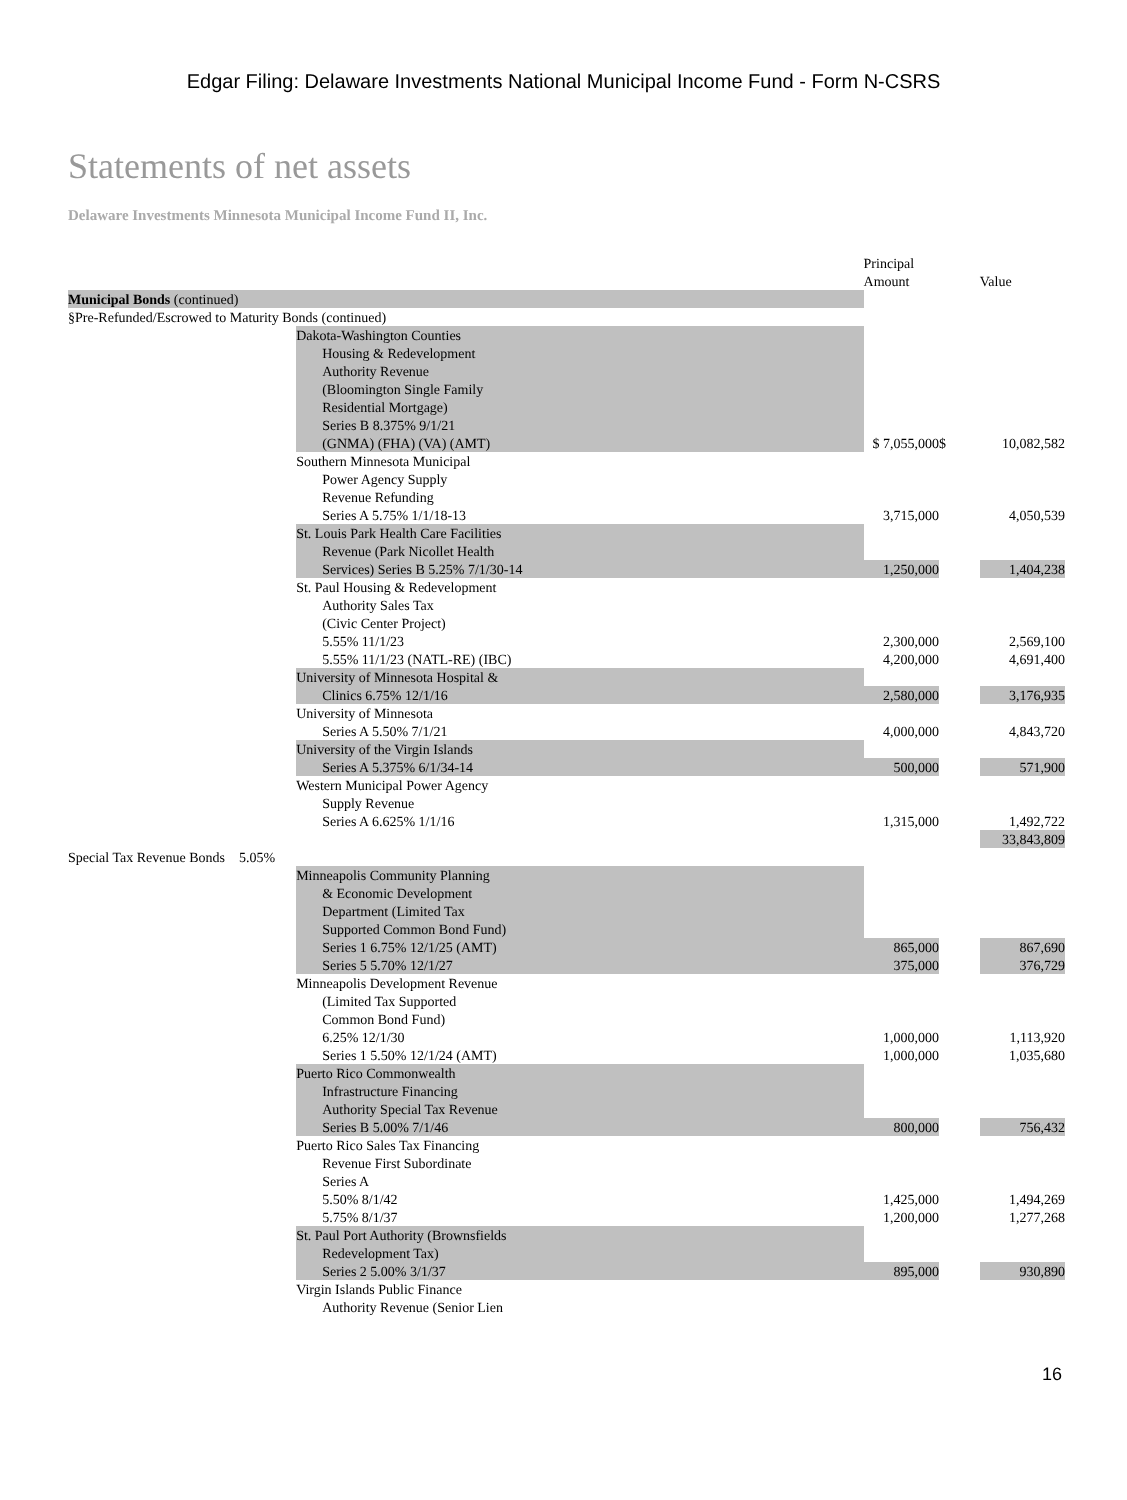Edgar Filing: Delaware Investments National Municipal Income Fund - Form N-CSRS
Statements of net assets
Delaware Investments Minnesota Municipal Income Fund II, Inc.
| | | Principal | | |
| | | Amount | | Value |
| Municipal Bonds (continued) | | | | |
| §Pre-Refunded/Escrowed to Maturity Bonds (continued) | | | | |
| | Dakota-Washington Counties | | | |
| | Housing & Redevelopment | | | |
| | Authority Revenue | | | |
| | (Bloomington Single Family | | | |
| | Residential Mortgage) | | | |
| | Series B 8.375% 9/1/21 | | | |
| | (GNMA) (FHA) (VA) (AMT) | $ 7,055,000 | $ | 10,082,582 |
| | Southern Minnesota Municipal | | | |
| | Power Agency Supply | | | |
| | Revenue Refunding | | | |
| | Series A 5.75% 1/1/18-13 | 3,715,000 | | 4,050,539 |
| | St. Louis Park Health Care Facilities | | | |
| | Revenue (Park Nicollet Health | | | |
| | Services) Series B 5.25% 7/1/30-14 | 1,250,000 | | 1,404,238 |
| | St. Paul Housing & Redevelopment | | | |
| | Authority Sales Tax | | | |
| | (Civic Center Project) | | | |
| | 5.55% 11/1/23 | 2,300,000 | | 2,569,100 |
| | 5.55% 11/1/23 (NATL-RE) (IBC) | 4,200,000 | | 4,691,400 |
| | University of Minnesota Hospital & | | | |
| | Clinics 6.75% 12/1/16 | 2,580,000 | | 3,176,935 |
| | University of Minnesota | | | |
| | Series A 5.50% 7/1/21 | 4,000,000 | | 4,843,720 |
| | University of the Virgin Islands | | | |
| | Series A 5.375% 6/1/34-14 | 500,000 | | 571,900 |
| | Western Municipal Power Agency | | | |
| | Supply Revenue | | | |
| | Series A 6.625% 1/1/16 | 1,315,000 | | 1,492,722 |
| | | | | 33,843,809 |
| Special Tax Revenue Bonds 5.05% | | | | |
| | Minneapolis Community Planning | | | |
| | & Economic Development | | | |
| | Department (Limited Tax | | | |
| | Supported Common Bond Fund) | | | |
| | Series 1 6.75% 12/1/25 (AMT) | 865,000 | | 867,690 |
| | Series 5 5.70% 12/1/27 | 375,000 | | 376,729 |
| | Minneapolis Development Revenue | | | |
| | (Limited Tax Supported | | | |
| | Common Bond Fund) | | | |
| | 6.25% 12/1/30 | 1,000,000 | | 1,113,920 |
| | Series 1 5.50% 12/1/24 (AMT) | 1,000,000 | | 1,035,680 |
| | Puerto Rico Commonwealth | | | |
| | Infrastructure Financing | | | |
| | Authority Special Tax Revenue | | | |
| | Series B 5.00% 7/1/46 | 800,000 | | 756,432 |
| | Puerto Rico Sales Tax Financing | | | |
| | Revenue First Subordinate | | | |
| | Series A | | | |
| | 5.50% 8/1/42 | 1,425,000 | | 1,494,269 |
| | 5.75% 8/1/37 | 1,200,000 | | 1,277,268 |
| | St. Paul Port Authority (Brownsfields | | | |
| | Redevelopment Tax) | | | |
| | Series 2 5.00% 3/1/37 | 895,000 | | 930,890 |
| | Virgin Islands Public Finance | | | |
| | Authority Revenue (Senior Lien | | | |
16